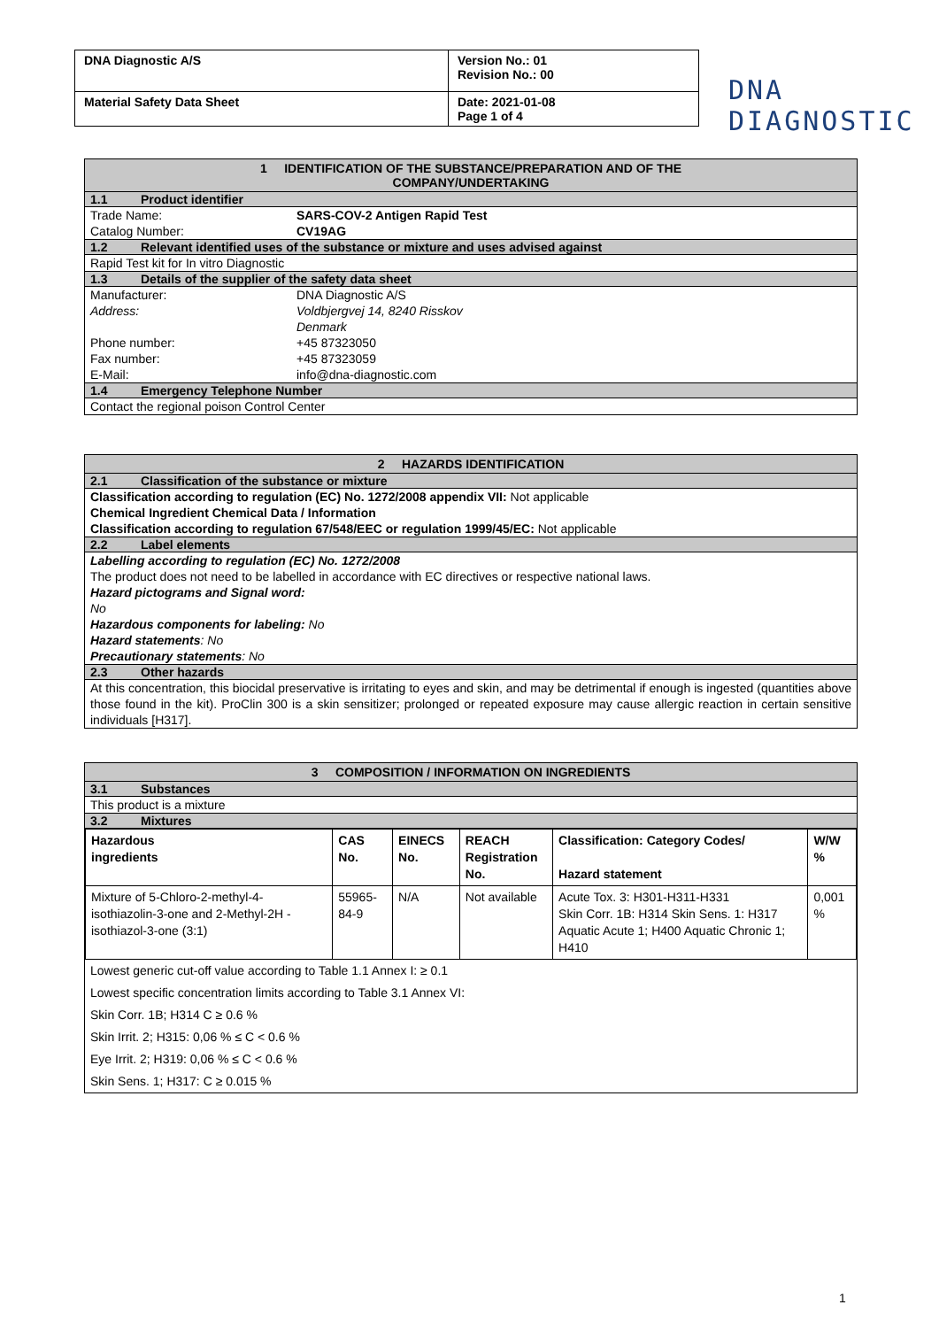| DNA Diagnostic A/S | Version No.: 01 Revision No.: 00 |
| Material Safety Data Sheet | Date: 2021-01-08 Page 1 of 4 |
DNA
DIAGNOSTIC
1 IDENTIFICATION OF THE SUBSTANCE/PREPARATION AND OF THE
COMPANY/UNDERTAKING
1.1 Product identifier
Trade Name: SARS-COV-2 Antigen Rapid Test
Catalog Number: CV19AG
1.2 Relevant identified uses of the substance or mixture and uses advised against
Rapid Test kit for In vitro Diagnostic
1.3 Details of the supplier of the safety data sheet
Manufacturer: DNA Diagnostic A/S
Address: Voldbjergvej 14, 8240 Risskov
Denmark
Phone number: +45 87323050
Fax number: +45 87323059
E-Mail: info@dna-diagnostic.com
1.4 Emergency Telephone Number
Contact the regional poison Control Center
2 HAZARDS IDENTIFICATION
2.1 Classification of the substance or mixture
Classification according to regulation (EC) No. 1272/2008 appendix VII: Not applicable
Chemical Ingredient Chemical Data / Information
Classification according to regulation 67/548/EEC or regulation 1999/45/EC: Not applicable
2.2 Label elements
Labelling according to regulation (EC) No. 1272/2008
The product does not need to be labelled in accordance with EC directives or respective national laws.
Hazard pictograms and Signal word:
No
Hazardous components for labeling: No
Hazard statements: No
Precautionary statements: No
2.3 Other hazards
At this concentration, this biocidal preservative is irritating to eyes and skin, and may be detrimental if enough is ingested (quantities above those found in the kit). ProClin 300 is a skin sensitizer; prolonged or repeated exposure may cause allergic reaction in certain sensitive individuals [H317].
3 COMPOSITION / INFORMATION ON INGREDIENTS
3.1 Substances
This product is a mixture
3.2 Mixtures
| Hazardous ingredients | CAS No. | EINECS No. | REACH Registration No. | Classification: Category Codes/ Hazard statement | W/W % |
| --- | --- | --- | --- | --- | --- |
| Mixture of 5-Chloro-2-methyl-4-isothiazolin-3-one and 2-Methyl-2H -isothiazol-3-one (3:1) | 55965-84-9 | N/A | Not available | Acute Tox. 3: H301-H311-H331 Skin Corr. 1B: H314 Skin Sens. 1: H317 Aquatic Acute 1; H400 Aquatic Chronic 1; H410 | 0,001 % |
Lowest generic cut-off value according to Table 1.1 Annex I: ≥ 0.1
Lowest specific concentration limits according to Table 3.1 Annex VI:
Skin Corr. 1B; H314 C ≥ 0.6 %
Skin Irrit. 2; H315: 0,06 % ≤ C < 0.6 %
Eye Irrit. 2; H319: 0,06 % ≤ C < 0.6 %
Skin Sens. 1; H317: C ≥ 0.015 %
1